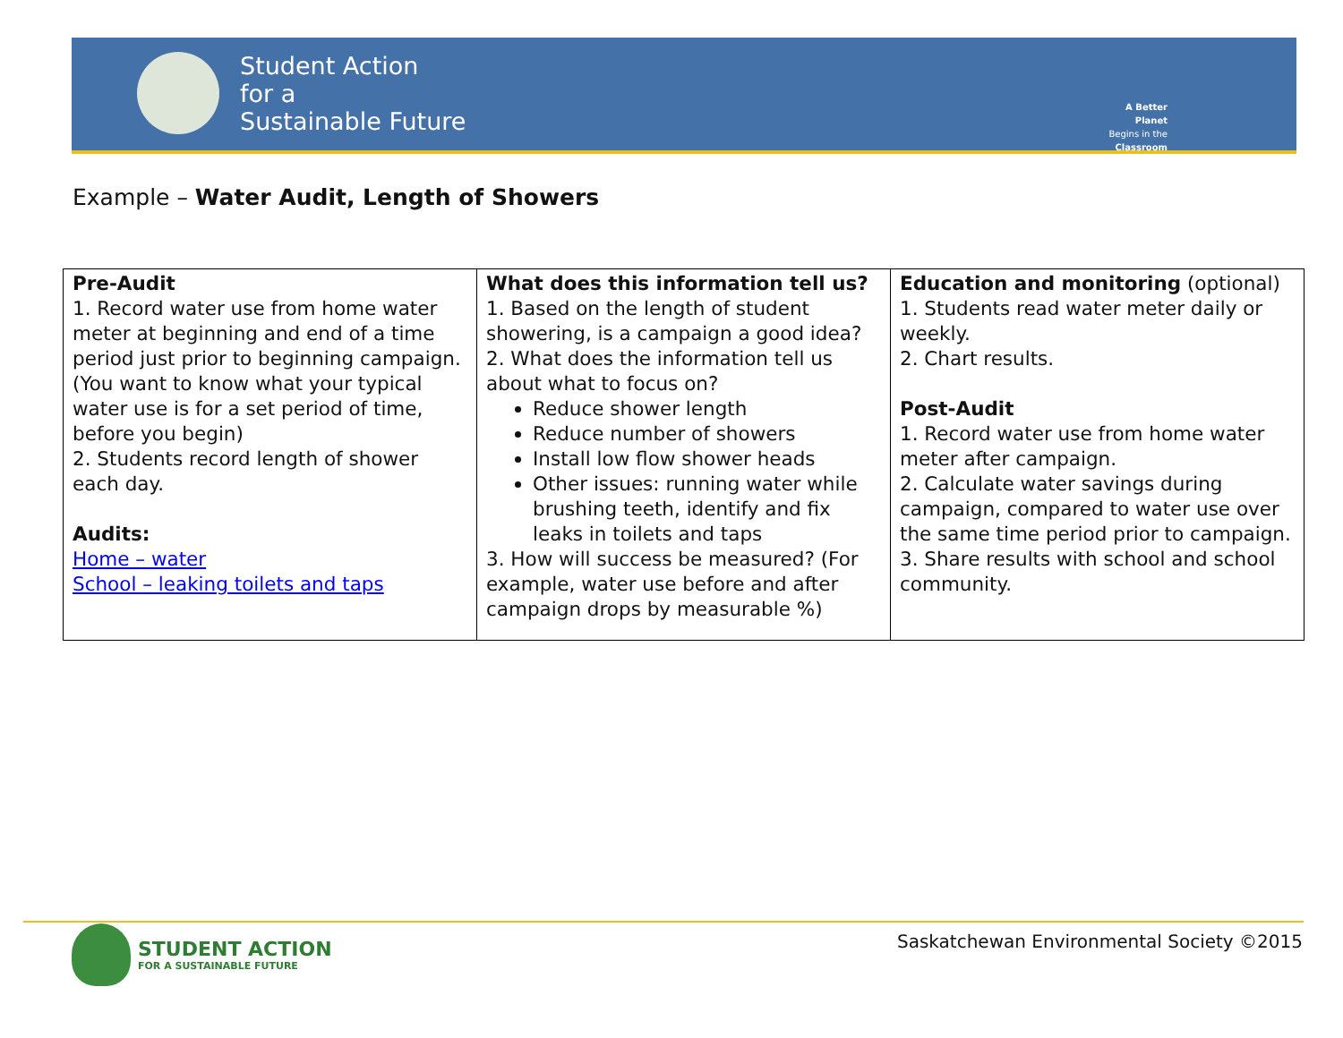Student Action
for a
Sustainable Future
A Better Planet
Begins in the
Classroom
Example – Water Audit, Length of Showers
| Pre-Audit 1. Record water use from home water meter at beginning and end of a time period just prior to beginning campaign. (You want to know what your typical water use is for a set period of time, before you begin) 2. Students record length of shower each day. Audits: Home – water School – leaking toilets and taps | What does this information tell us? 1. Based on the length of student showering, is a campaign a good idea? 2. What does the information tell us about what to focus on? Reduce shower length Reduce number of showers Install low flow shower heads Other issues: running water while brushing teeth, identify and fix leaks in toilets and taps 3. How will success be measured? (For example, water use before and after campaign drops by measurable %) | Education and monitoring (optional) 1. Students read water meter daily or weekly. 2. Chart results. Post-Audit 1. Record water use from home water meter after campaign. 2. Calculate water savings during campaign, compared to water use over the same time period prior to campaign. 3. Share results with school and school community. |
STUDENT ACTION
FOR A SUSTAINABLE FUTURE
Saskatchewan Environmental Society ©2015